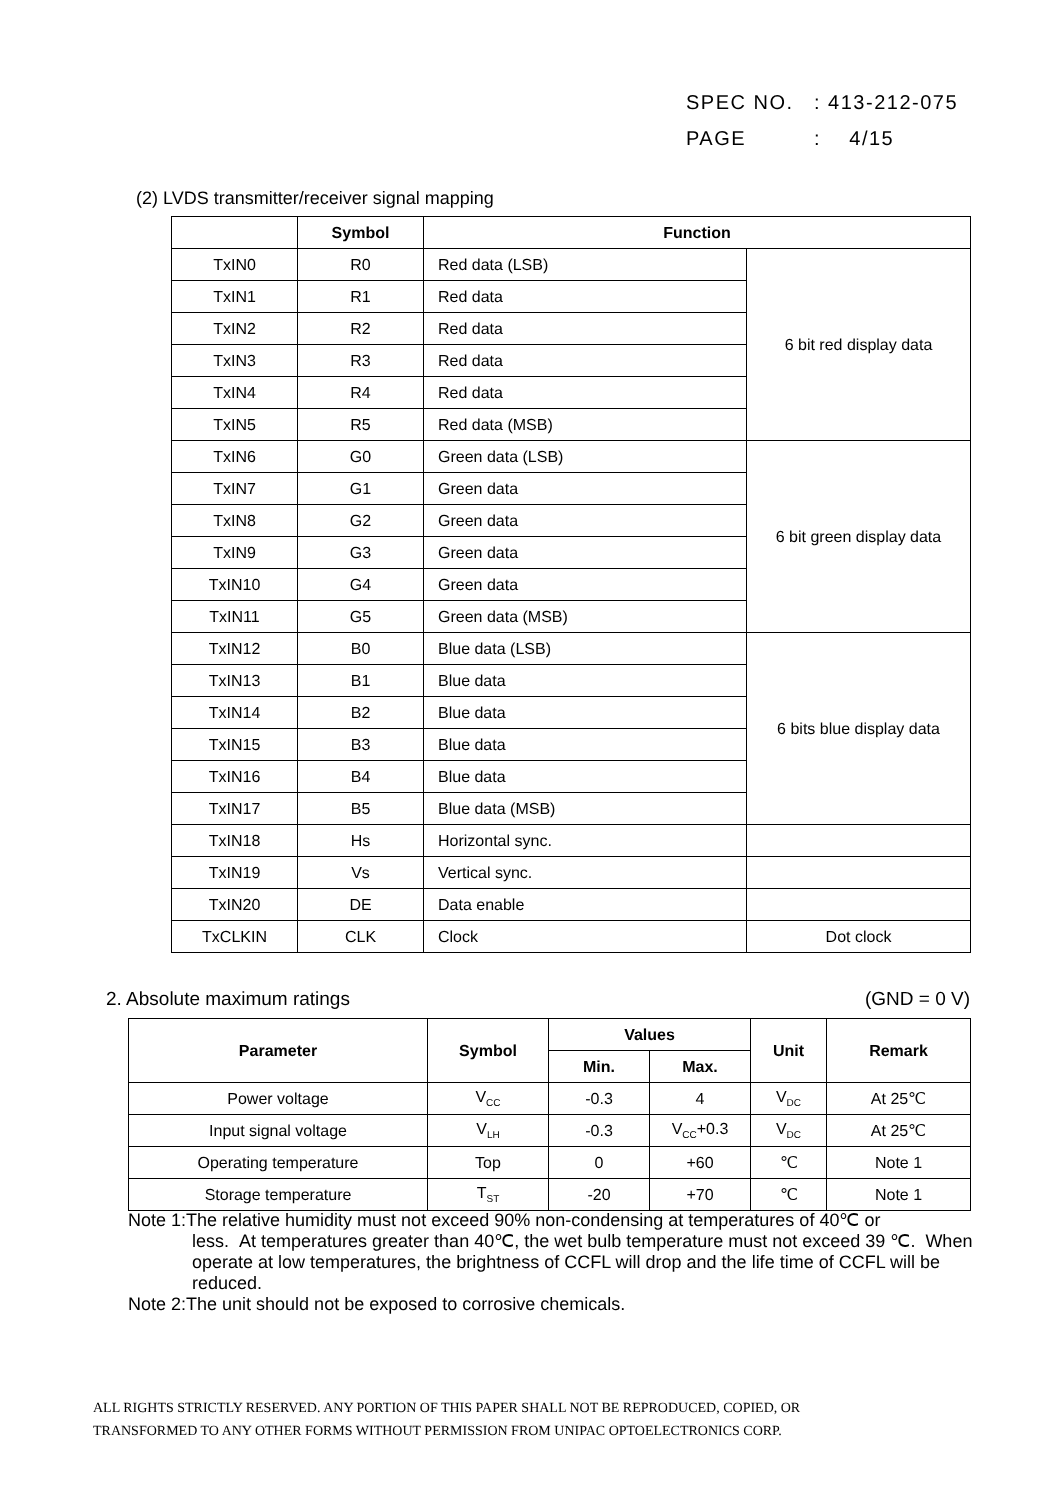SPEC NO.: 413-212-075
PAGE: 4/15
(2) LVDS transmitter/receiver signal mapping
| | Symbol | Function | |
| --- | --- | --- | --- |
| TxIN0 | R0 | Red data (LSB) | 6 bit red display data |
| TxIN1 | R1 | Red data | |
| TxIN2 | R2 | Red data | |
| TxIN3 | R3 | Red data | |
| TxIN4 | R4 | Red data | |
| TxIN5 | R5 | Red data (MSB) | |
| TxIN6 | G0 | Green data (LSB) | 6 bit green display data |
| TxIN7 | G1 | Green data | |
| TxIN8 | G2 | Green data | |
| TxIN9 | G3 | Green data | |
| TxIN10 | G4 | Green data | |
| TxIN11 | G5 | Green data (MSB) | |
| TxIN12 | B0 | Blue data (LSB) | 6 bits blue display data |
| TxIN13 | B1 | Blue data | |
| TxIN14 | B2 | Blue data | |
| TxIN15 | B3 | Blue data | |
| TxIN16 | B4 | Blue data | |
| TxIN17 | B5 | Blue data (MSB) | |
| TxIN18 | Hs | Horizontal sync. | |
| TxIN19 | Vs | Vertical sync. | |
| TxIN20 | DE | Data enable | |
| TxCLKIN | CLK | Clock | Dot clock |
2. Absolute maximum ratings (GND = 0 V)
| Parameter | Symbol | Values | | Unit | Remark |
| --- | --- | --- | --- | --- | --- |
| | | Min. | Max. | | |
| Power voltage | V<sub>CC</sub> | -0.3 | 4 | V<sub>DC</sub> | At 25℃ |
| Input signal voltage | V<sub>LH</sub> | -0.3 | V<sub>CC</sub>+0.3 | V<sub>DC</sub> | At 25℃ |
| Operating temperature | Top | 0 | +60 | ℃ | Note 1 |
| Storage temperature | T<sub>ST</sub> | -20 | +70 | ℃ | Note 1 |
Note 1:The relative humidity must not exceed 90% non-condensing at temperatures of 40℃ or
less. At temperatures greater than 40℃, the wet bulb temperature must not exceed 39 ℃. When operate at low temperatures, the brightness of CCFL will drop and the life time of CCFL will be reduced.
Note 2:The unit should not be exposed to corrosive chemicals.
ALL RIGHTS STRICTLY RESERVED. ANY PORTION OF THIS PAPER SHALL NOT BE REPRODUCED, COPIED, OR
TRANSFORMED TO ANY OTHER FORMS WITHOUT PERMISSION FROM UNIPAC OPTOELECTRONICS CORP.